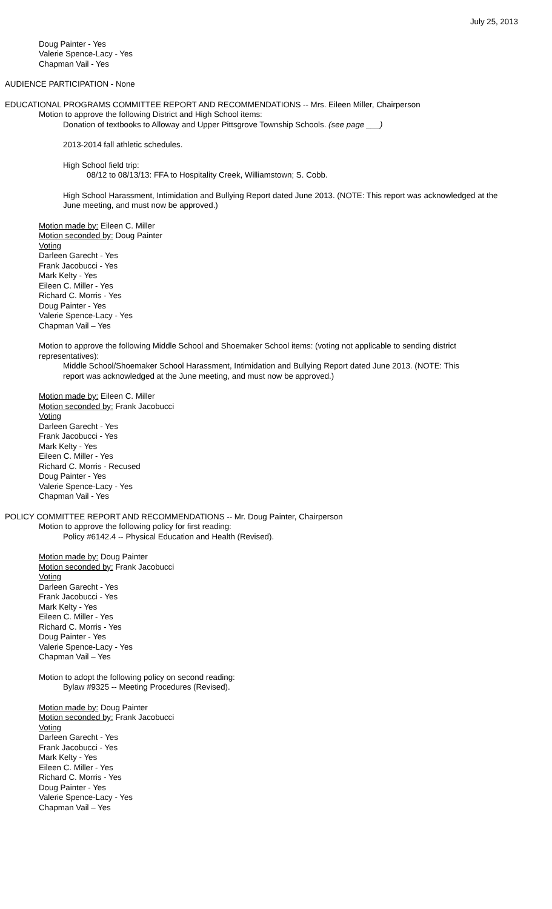July 25, 2013
Doug Painter - Yes
Valerie Spence-Lacy - Yes
Chapman Vail - Yes
AUDIENCE PARTICIPATION - None
EDUCATIONAL PROGRAMS COMMITTEE REPORT AND RECOMMENDATIONS -- Mrs. Eileen Miller, Chairperson
Motion to approve the following District and High School items:
Donation of textbooks to Alloway and Upper Pittsgrove Township Schools. (see page ___)
2013-2014 fall athletic schedules.
High School field trip:
08/12 to 08/13/13: FFA to Hospitality Creek, Williamstown; S. Cobb.
High School Harassment, Intimidation and Bullying Report dated June 2013. (NOTE: This report was acknowledged at the June meeting, and must now be approved.)
Motion made by: Eileen C. Miller
Motion seconded by: Doug Painter
Voting
Darleen Garecht - Yes
Frank Jacobucci - Yes
Mark Kelty - Yes
Eileen C. Miller - Yes
Richard C. Morris - Yes
Doug Painter - Yes
Valerie Spence-Lacy - Yes
Chapman Vail – Yes
Motion to approve the following Middle School and Shoemaker School items: (voting not applicable to sending district representatives):
Middle School/Shoemaker School Harassment, Intimidation and Bullying Report dated June 2013. (NOTE: This report was acknowledged at the June meeting, and must now be approved.)
Motion made by: Eileen C. Miller
Motion seconded by: Frank Jacobucci
Voting
Darleen Garecht - Yes
Frank Jacobucci - Yes
Mark Kelty - Yes
Eileen C. Miller - Yes
Richard C. Morris - Recused
Doug Painter - Yes
Valerie Spence-Lacy - Yes
Chapman Vail - Yes
POLICY COMMITTEE REPORT AND RECOMMENDATIONS -- Mr. Doug Painter, Chairperson
Motion to approve the following policy for first reading:
Policy #6142.4 -- Physical Education and Health (Revised).
Motion made by: Doug Painter
Motion seconded by: Frank Jacobucci
Voting
Darleen Garecht - Yes
Frank Jacobucci - Yes
Mark Kelty - Yes
Eileen C. Miller - Yes
Richard C. Morris - Yes
Doug Painter - Yes
Valerie Spence-Lacy - Yes
Chapman Vail – Yes
Motion to adopt the following policy on second reading:
Bylaw #9325 -- Meeting Procedures (Revised).
Motion made by: Doug Painter
Motion seconded by: Frank Jacobucci
Voting
Darleen Garecht - Yes
Frank Jacobucci - Yes
Mark Kelty - Yes
Eileen C. Miller - Yes
Richard C. Morris - Yes
Doug Painter - Yes
Valerie Spence-Lacy - Yes
Chapman Vail – Yes